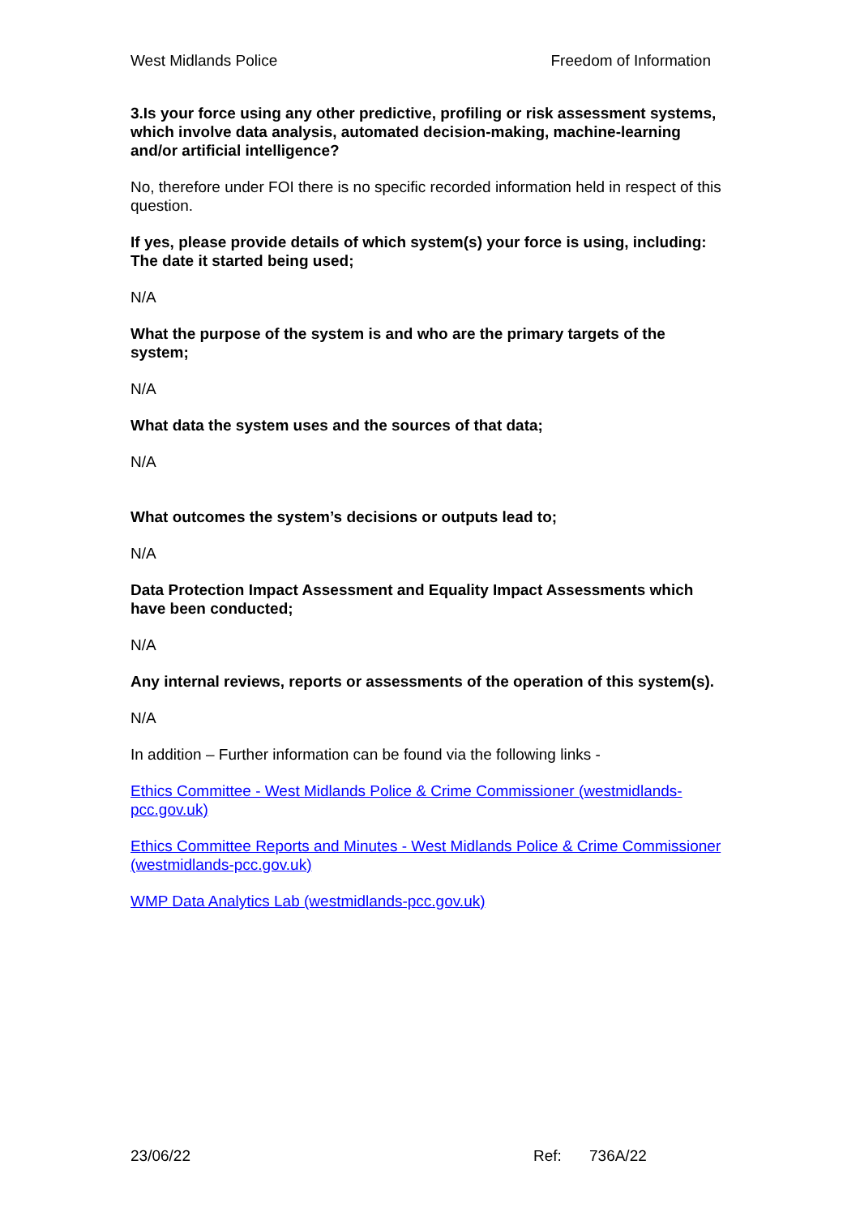West Midlands Police Freedom of Information
3.Is your force using any other predictive, profiling or risk assessment systems, which involve data analysis, automated decision-making, machine-learning and/or artificial intelligence?
No, therefore under FOI there is no specific recorded information held in respect of this question.
If yes, please provide details of which system(s) your force is using, including:
The date it started being used;
N/A
What the purpose of the system is and who are the primary targets of the system;
N/A
What data the system uses and the sources of that data;
N/A
What outcomes the system’s decisions or outputs lead to;
N/A
Data Protection Impact Assessment and Equality Impact Assessments which have been conducted;
N/A
Any internal reviews, reports or assessments of the operation of this system(s).
N/A
In addition – Further information can be found via the following links -
Ethics Committee - West Midlands Police & Crime Commissioner (westmidlands-pcc.gov.uk)
Ethics Committee Reports and Minutes - West Midlands Police & Crime Commissioner (westmidlands-pcc.gov.uk)
WMP Data Analytics Lab (westmidlands-pcc.gov.uk)
23/06/22 Ref: 736A/22